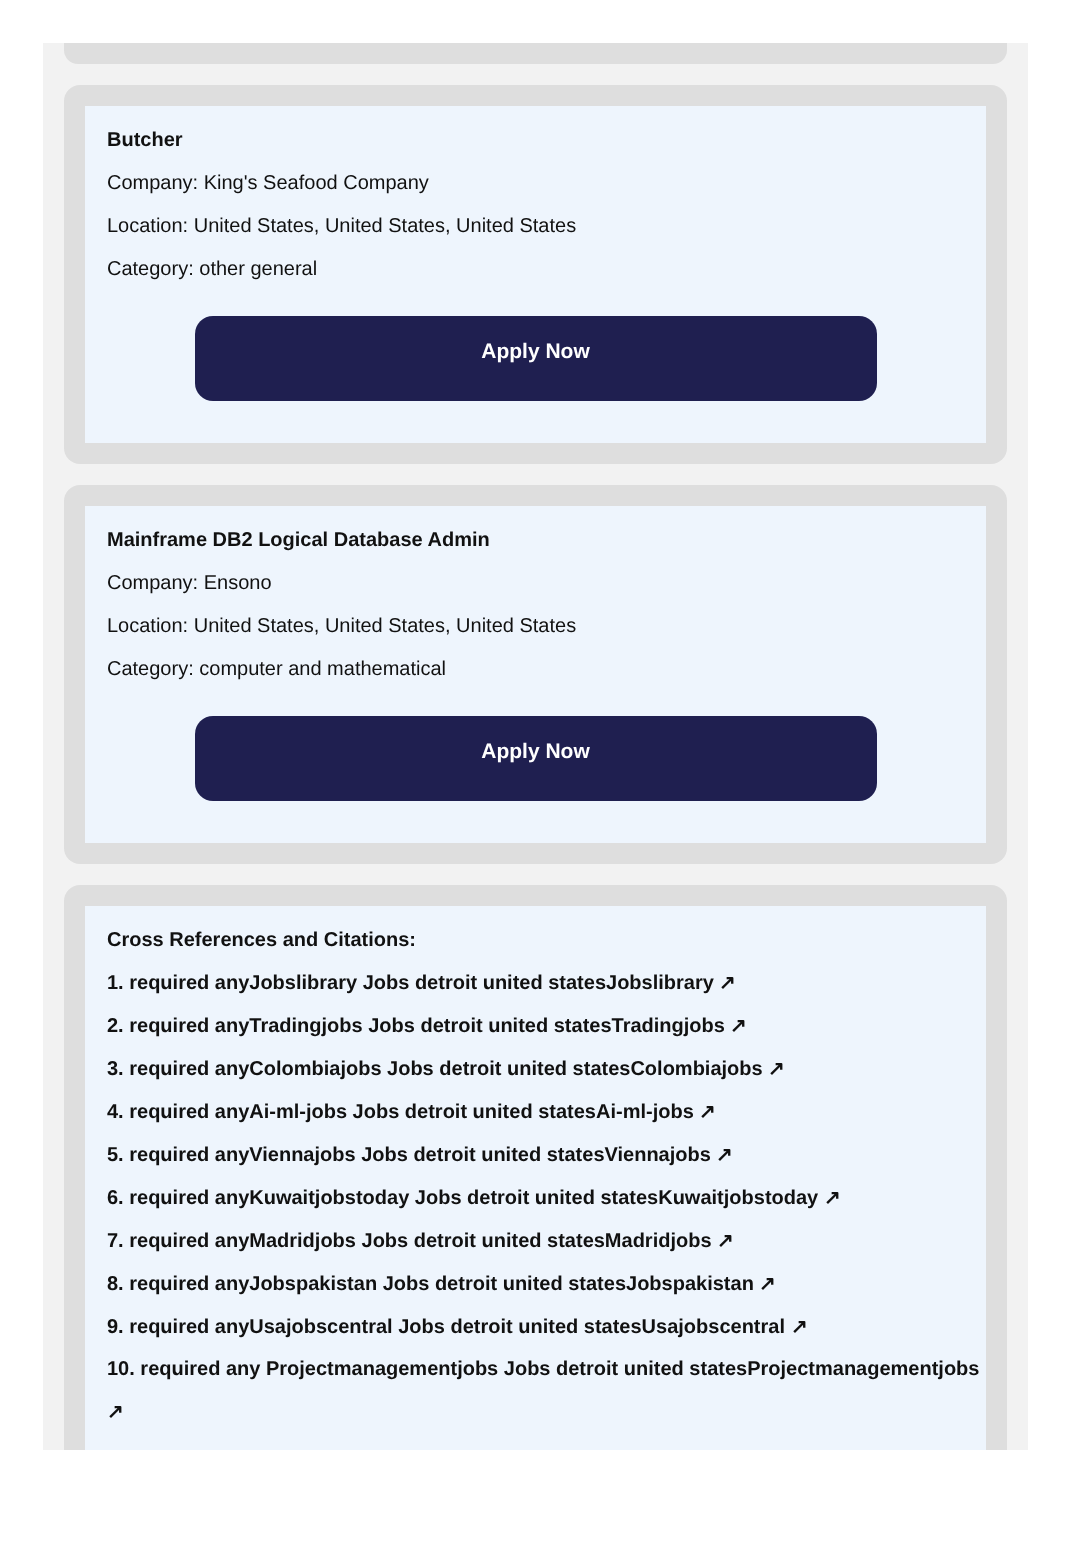Butcher
Company: King's Seafood Company
Location: United States, United States, United States
Category: other general
Apply Now
Mainframe DB2 Logical Database Admin
Company: Ensono
Location: United States, United States, United States
Category: computer and mathematical
Apply Now
Cross References and Citations:
1. required anyJobslibrary Jobs detroit united statesJobslibrary ↗
2. required anyTradingjobs Jobs detroit united statesTradingjobs ↗
3. required anyColombiajobs Jobs detroit united statesColombiajobs ↗
4. required anyAi-ml-jobs Jobs detroit united statesAi-ml-jobs ↗
5. required anyViennajobs Jobs detroit united statesViennajobs ↗
6. required anyKuwaitjobstoday Jobs detroit united statesKuwaitjobstoday ↗
7. required anyMadridjobs Jobs detroit united statesMadridjobs ↗
8. required anyJobspakistan Jobs detroit united statesJobspakistan ↗
9. required anyUsajobscentral Jobs detroit united statesUsajobscentral ↗
10. required any Projectmanagementjobs Jobs detroit united statesProjectmanagementjobs
↗